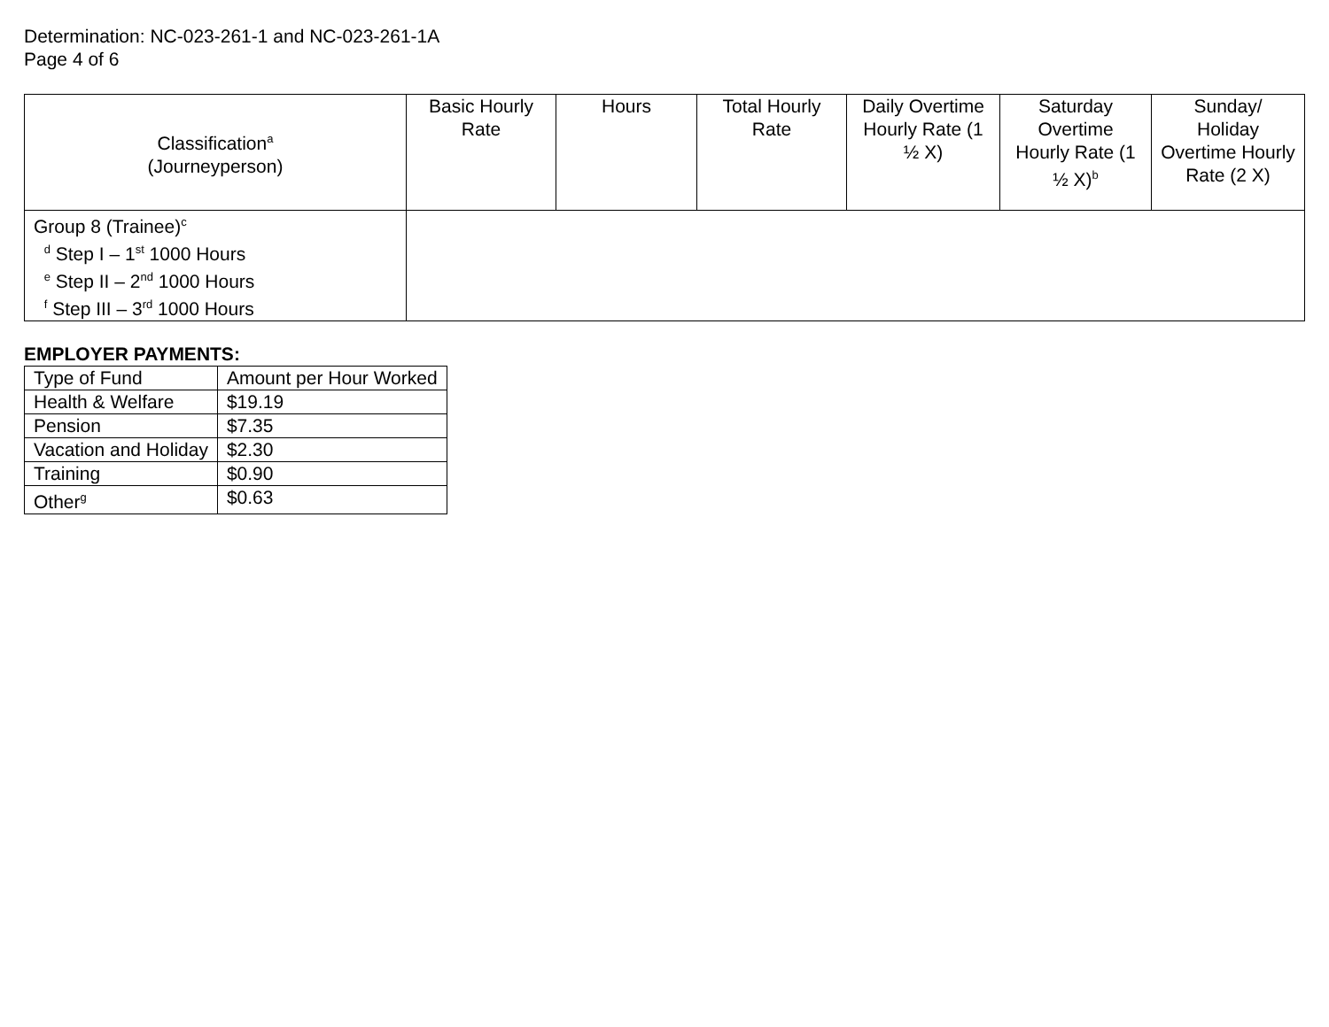Determination: NC-023-261-1 and NC-023-261-1A
Page 4 of 6
| Classification<sup>a</sup> (Journeyperson) | Basic Hourly Rate | Hours | Total Hourly Rate | Daily Overtime Hourly Rate (1 ½ X) | Saturday Overtime Hourly Rate (1 ½ X)<sup>b</sup> | Sunday/ Holiday Overtime Hourly Rate (2 X) |
| --- | --- | --- | --- | --- | --- | --- |
| Group 8 (Trainee)<sup>c</sup> <sup>d</sup> Step I – 1<sup>st</sup> 1000 Hours <sup>e</sup> Step II – 2<sup>nd</sup> 1000 Hours <sup>f</sup> Step III – 3<sup>rd</sup> 1000 Hours | | | | | | |
EMPLOYER PAYMENTS:
| Type of Fund | Amount per Hour Worked |
| Health & Welfare | $19.19 |
| Pension | $7.35 |
| Vacation and Holiday | $2.30 |
| Training | $0.90 |
| Other<sup>g</sup> | $0.63 |